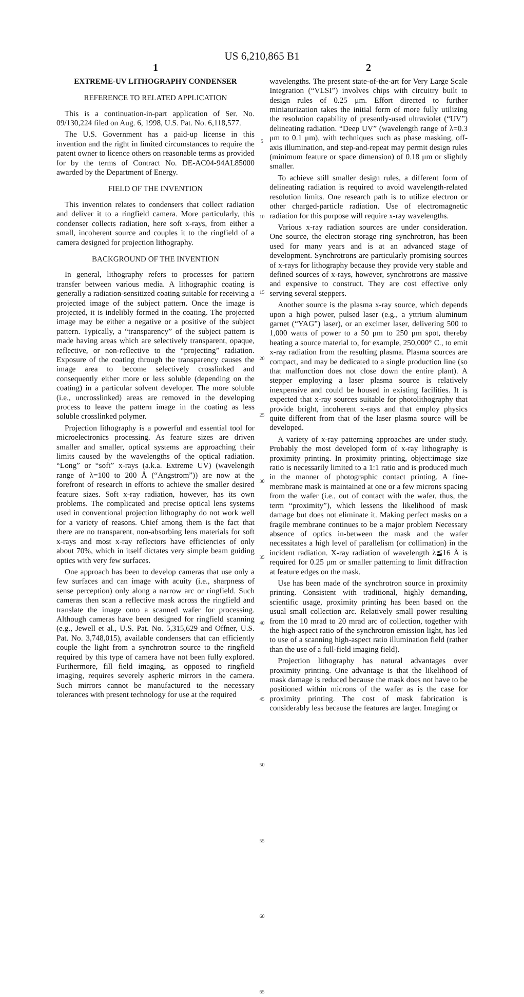US 6,210,865 B1
1
EXTREME-UV LITHOGRAPHY CONDENSER
REFERENCE TO RELATED APPLICATION
This is a continuation-in-part application of Ser. No. 09/130,224 filed on Aug. 6, 1998, U.S. Pat. No. 6,118,577.
The U.S. Government has a paid-up license in this invention and the right in limited circumstances to require the patent owner to licence others on reasonable terms as provided for by the terms of Contract No. DE-AC04-94AL85000 awarded by the Department of Energy.
FIELD OF THE INVENTION
This invention relates to condensers that collect radiation and deliver it to a ringfield camera. More particularly, this condenser collects radiation, here soft x-rays, from either a small, incoherent source and couples it to the ringfield of a camera designed for projection lithography.
BACKGROUND OF THE INVENTION
In general, lithography refers to processes for pattern transfer between various media. A lithographic coating is generally a radiation-sensitized coating suitable for receiving a projected image of the subject pattern. Once the image is projected, it is indelibly formed in the coating. The projected image may be either a negative or a positive of the subject pattern. Typically, a “transparency” of the subject pattern is made having areas which are selectively transparent, opaque, reflective, or non-reflective to the “projecting” radiation. Exposure of the coating through the transparency causes the image area to become selectively crosslinked and consequently either more or less soluble (depending on the coating) in a particular solvent developer. The more soluble (i.e., uncrosslinked) areas are removed in the developing process to leave the pattern image in the coating as less soluble crosslinked polymer.
Projection lithography is a powerful and essential tool for microelectronics processing. As feature sizes are driven smaller and smaller, optical systems are approaching their limits caused by the wavelengths of the optical radiation. “Long” or “soft” x-rays (a.k.a. Extreme UV) (wavelength range of λ=100 to 200 Å (“Angstrom”)) are now at the forefront of research in efforts to achieve the smaller desired feature sizes. Soft x-ray radiation, however, has its own problems. The complicated and precise optical lens systems used in conventional projection lithography do not work well for a variety of reasons. Chief among them is the fact that there are no transparent, non-absorbing lens materials for soft x-rays and most x-ray reflectors have efficiencies of only about 70%, which in itself dictates very simple beam guiding optics with very few surfaces.
One approach has been to develop cameras that use only a few surfaces and can image with acuity (i.e., sharpness of sense perception) only along a narrow arc or ringfield. Such cameras then scan a reflective mask across the ringfield and translate the image onto a scanned wafer for processing. Although cameras have been designed for ringfield scanning (e.g., Jewell et al., U.S. Pat. No. 5,315,629 and Offner, U.S. Pat. No. 3,748,015), available condensers that can efficiently couple the light from a synchrotron source to the ringfield required by this type of camera have not been fully explored. Furthermore, fill field imaging, as opposed to ringfield imaging, requires severely aspheric mirrors in the camera. Such mirrors cannot be manufactured to the necessary tolerances with present technology for use at the required
5
10
15
20
25
30
35
40
45
50
55
60
65
2
wavelengths. The present state-of-the-art for Very Large Scale Integration (“VLSI”) involves chips with circuitry built to design rules of 0.25 μm. Effort directed to further miniaturization takes the initial form of more fully utilizing the resolution capability of presently-used ultraviolet (“UV”) delineating radiation. “Deep UV” (wavelength range of λ=0.3 μm to 0.1 μm), with techniques such as phase masking, off-axis illumination, and step-and-repeat may permit design rules (minimum feature or space dimension) of 0.18 μm or slightly smaller.
To achieve still smaller design rules, a different form of delineating radiation is required to avoid wavelength-related resolution limits. One research path is to utilize electron or other charged-particle radiation. Use of electromagnetic radiation for this purpose will require x-ray wavelengths.
Various x-ray radiation sources are under consideration. One source, the electron storage ring synchrotron, has been used for many years and is at an advanced stage of development. Synchrotrons are particularly promising sources of x-rays for lithography because they provide very stable and defined sources of x-rays, however, synchrotrons are massive and expensive to construct. They are cost effective only serving several steppers.
Another source is the plasma x-ray source, which depends upon a high power, pulsed laser (e.g., a yttrium aluminum garnet (“YAG”) laser), or an excimer laser, delivering 500 to 1,000 watts of power to a 50 μm to 250 μm spot, thereby heating a source material to, for example, 250,000° C., to emit x-ray radiation from the resulting plasma. Plasma sources are compact, and may be dedicated to a single production line (so that malfunction does not close down the entire plant). A stepper employing a laser plasma source is relatively inexpensive and could be housed in existing facilities. It is expected that x-ray sources suitable for photolithography that provide bright, incoherent x-rays and that employ physics quite different from that of the laser plasma source will be developed.
A variety of x-ray patterning approaches are under study. Probably the most developed form of x-ray lithography is proximity printing. In proximity printing, object:image size ratio is necessarily limited to a 1:1 ratio and is produced much in the manner of photographic contact printing. A fine-membrane mask is maintained at one or a few microns spacing from the wafer (i.e., out of contact with the wafer, thus, the term “proximity”), which lessens the likelihood of mask damage but does not eliminate it. Making perfect masks on a fragile membrane continues to be a major problem Necessary absence of optics in-between the mask and the wafer necessitates a high level of parallelism (or collimation) in the incident radiation. X-ray radiation of wavelength λ≦16 Å is required for 0.25 μm or smaller patterning to limit diffraction at feature edges on the mask.
Use has been made of the synchrotron source in proximity printing. Consistent with traditional, highly demanding, scientific usage, proximity printing has been based on the usual small collection arc. Relatively small power resulting from the 10 mrad to 20 mrad arc of collection, together with the high-aspect ratio of the synchrotron emission light, has led to use of a scanning high-aspect ratio illumination field (rather than the use of a full-field imaging field).
Projection lithography has natural advantages over proximity printing. One advantage is that the likelihood of mask damage is reduced because the mask does not have to be positioned within microns of the wafer as is the case for proximity printing. The cost of mask fabrication is considerably less because the features are larger. Imaging or